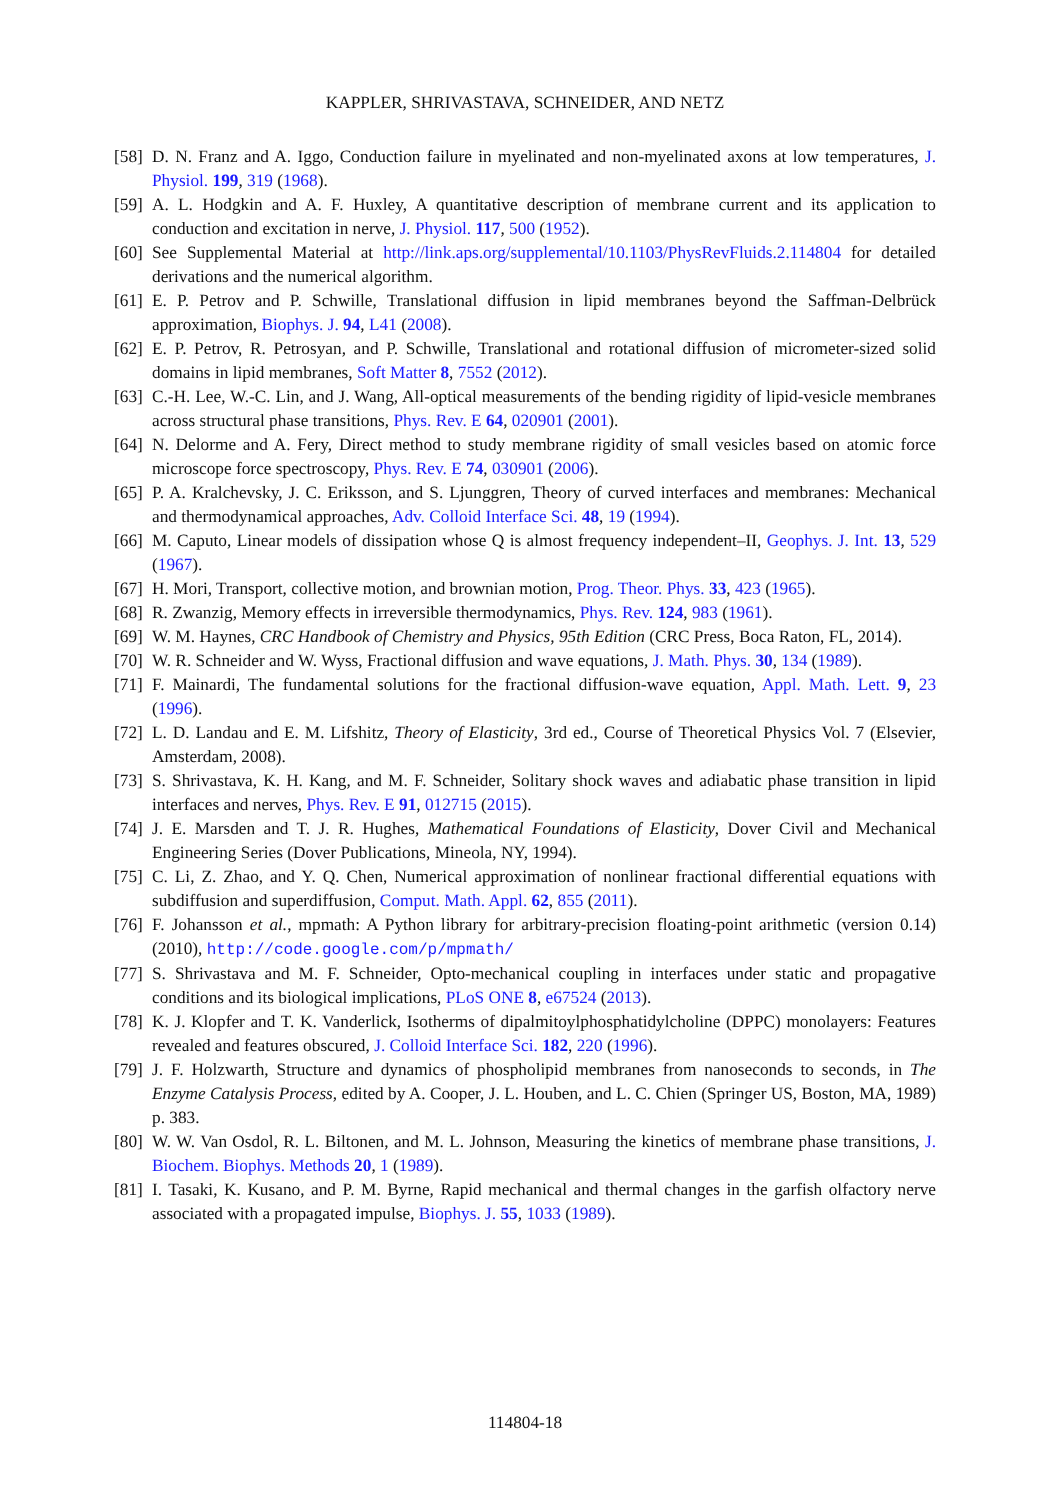KAPPLER, SHRIVASTAVA, SCHNEIDER, AND NETZ
[58] D. N. Franz and A. Iggo, Conduction failure in myelinated and non-myelinated axons at low temperatures, J. Physiol. 199, 319 (1968).
[59] A. L. Hodgkin and A. F. Huxley, A quantitative description of membrane current and its application to conduction and excitation in nerve, J. Physiol. 117, 500 (1952).
[60] See Supplemental Material at http://link.aps.org/supplemental/10.1103/PhysRevFluids.2.114804 for detailed derivations and the numerical algorithm.
[61] E. P. Petrov and P. Schwille, Translational diffusion in lipid membranes beyond the Saffman-Delbrück approximation, Biophys. J. 94, L41 (2008).
[62] E. P. Petrov, R. Petrosyan, and P. Schwille, Translational and rotational diffusion of micrometer-sized solid domains in lipid membranes, Soft Matter 8, 7552 (2012).
[63] C.-H. Lee, W.-C. Lin, and J. Wang, All-optical measurements of the bending rigidity of lipid-vesicle membranes across structural phase transitions, Phys. Rev. E 64, 020901 (2001).
[64] N. Delorme and A. Fery, Direct method to study membrane rigidity of small vesicles based on atomic force microscope force spectroscopy, Phys. Rev. E 74, 030901 (2006).
[65] P. A. Kralchevsky, J. C. Eriksson, and S. Ljunggren, Theory of curved interfaces and membranes: Mechanical and thermodynamical approaches, Adv. Colloid Interface Sci. 48, 19 (1994).
[66] M. Caputo, Linear models of dissipation whose Q is almost frequency independent–II, Geophys. J. Int. 13, 529 (1967).
[67] H. Mori, Transport, collective motion, and brownian motion, Prog. Theor. Phys. 33, 423 (1965).
[68] R. Zwanzig, Memory effects in irreversible thermodynamics, Phys. Rev. 124, 983 (1961).
[69] W. M. Haynes, CRC Handbook of Chemistry and Physics, 95th Edition (CRC Press, Boca Raton, FL, 2014).
[70] W. R. Schneider and W. Wyss, Fractional diffusion and wave equations, J. Math. Phys. 30, 134 (1989).
[71] F. Mainardi, The fundamental solutions for the fractional diffusion-wave equation, Appl. Math. Lett. 9, 23 (1996).
[72] L. D. Landau and E. M. Lifshitz, Theory of Elasticity, 3rd ed., Course of Theoretical Physics Vol. 7 (Elsevier, Amsterdam, 2008).
[73] S. Shrivastava, K. H. Kang, and M. F. Schneider, Solitary shock waves and adiabatic phase transition in lipid interfaces and nerves, Phys. Rev. E 91, 012715 (2015).
[74] J. E. Marsden and T. J. R. Hughes, Mathematical Foundations of Elasticity, Dover Civil and Mechanical Engineering Series (Dover Publications, Mineola, NY, 1994).
[75] C. Li, Z. Zhao, and Y. Q. Chen, Numerical approximation of nonlinear fractional differential equations with subdiffusion and superdiffusion, Comput. Math. Appl. 62, 855 (2011).
[76] F. Johansson et al., mpmath: A Python library for arbitrary-precision floating-point arithmetic (version 0.14) (2010), http://code.google.com/p/mpmath/
[77] S. Shrivastava and M. F. Schneider, Opto-mechanical coupling in interfaces under static and propagative conditions and its biological implications, PLoS ONE 8, e67524 (2013).
[78] K. J. Klopfer and T. K. Vanderlick, Isotherms of dipalmitoylphosphatidylcholine (DPPC) monolayers: Features revealed and features obscured, J. Colloid Interface Sci. 182, 220 (1996).
[79] J. F. Holzwarth, Structure and dynamics of phospholipid membranes from nanoseconds to seconds, in The Enzyme Catalysis Process, edited by A. Cooper, J. L. Houben, and L. C. Chien (Springer US, Boston, MA, 1989) p. 383.
[80] W. W. Van Osdol, R. L. Biltonen, and M. L. Johnson, Measuring the kinetics of membrane phase transitions, J. Biochem. Biophys. Methods 20, 1 (1989).
[81] I. Tasaki, K. Kusano, and P. M. Byrne, Rapid mechanical and thermal changes in the garfish olfactory nerve associated with a propagated impulse, Biophys. J. 55, 1033 (1989).
114804-18